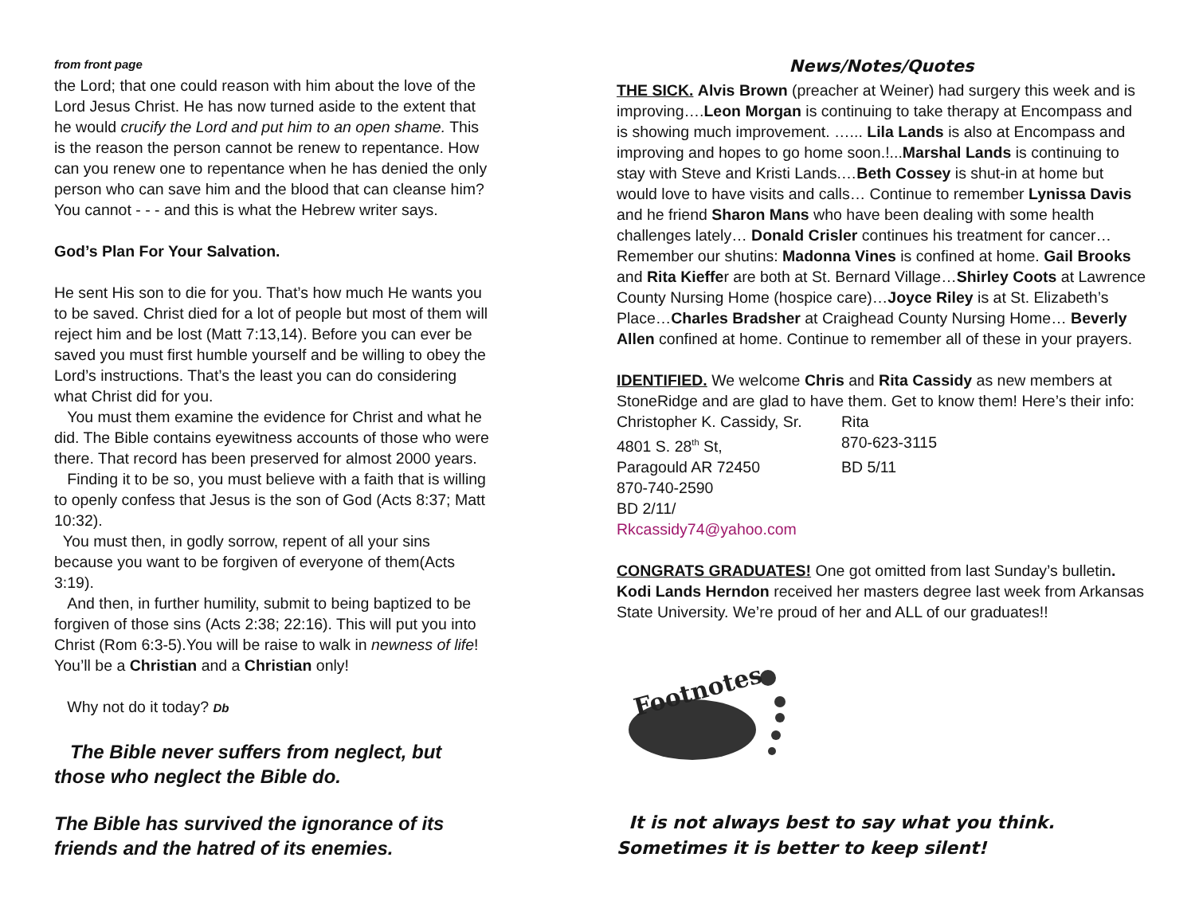from front page
the Lord; that one could reason with him about the love of the Lord Jesus Christ. He has now turned aside to the extent that he would crucify the Lord and put him to an open shame. This is the reason the person cannot be renew to repentance. How can you renew one to repentance when he has denied the only person who can save him and the blood that can cleanse him? You cannot - - - and this is what the Hebrew writer says.
God’s Plan For Your Salvation.
He sent His son to die for you. That’s how much He wants you to be saved. Christ died for a lot of people but most of them will reject him and be lost (Matt 7:13,14). Before you can ever be saved you must first humble yourself and be willing to obey the Lord’s instructions. That’s the least you can do considering what Christ did for you.
You must them examine the evidence for Christ and what he did. The Bible contains eyewitness accounts of those who were there. That record has been preserved for almost 2000 years.
Finding it to be so, you must believe with a faith that is willing to openly confess that Jesus is the son of God (Acts 8:37; Matt 10:32).
You must then, in godly sorrow, repent of all your sins because you want to be forgiven of everyone of them(Acts 3:19).
And then, in further humility, submit to being baptized to be forgiven of those sins (Acts 2:38; 22:16). This will put you into Christ (Rom 6:3-5).You will be raise to walk in newness of life! You’ll be a Christian and a Christian only!
Why not do it today? Db
The Bible never suffers from neglect, but those who neglect the Bible do.
The Bible has survived the ignorance of its friends and the hatred of its enemies.
News/Notes/Quotes
THE SICK. Alvis Brown (preacher at Weiner) had surgery this week and is improving….Leon Morgan is continuing to take therapy at Encompass and is showing much improvement. …... Lila Lands is also at Encompass and improving and hopes to go home soon.!...Marshal Lands is continuing to stay with Steve and Kristi Lands.…Beth Cossey is shut-in at home but would love to have visits and calls… Continue to remember Lynissa Davis and he friend Sharon Mans who have been dealing with some health challenges lately… Donald Crisler continues his treatment for cancer…Remember our shutins: Madonna Vines is confined at home. Gail Brooks and Rita Kieffer are both at St. Bernard Village…Shirley Coots at Lawrence County Nursing Home (hospice care)…Joyce Riley is at St. Elizabeth’s Place…Charles Bradsher at Craighead County Nursing Home… Beverly Allen confined at home. Continue to remember all of these in your prayers.
IDENTIFIED. We welcome Chris and Rita Cassidy as new members at StoneRidge and are glad to have them. Get to know them! Here’s their info:
Christopher K. Cassidy, Sr. Rita 4801 S. 28<sup>th</sup> St, 870-623-3115 Paragould AR 72450 BD 5/11
870-740-2590
BD 2/11/
Rkcassidy74@yahoo.com
CONGRATS GRADUATES! One got omitted from last Sunday’s bulletin. Kodi Lands Herndon received her masters degree last week from Arkansas State University. We’re proud of her and ALL of our graduates!!
Footnotes
It is not always best to say what you think. Sometimes it is better to keep silent!